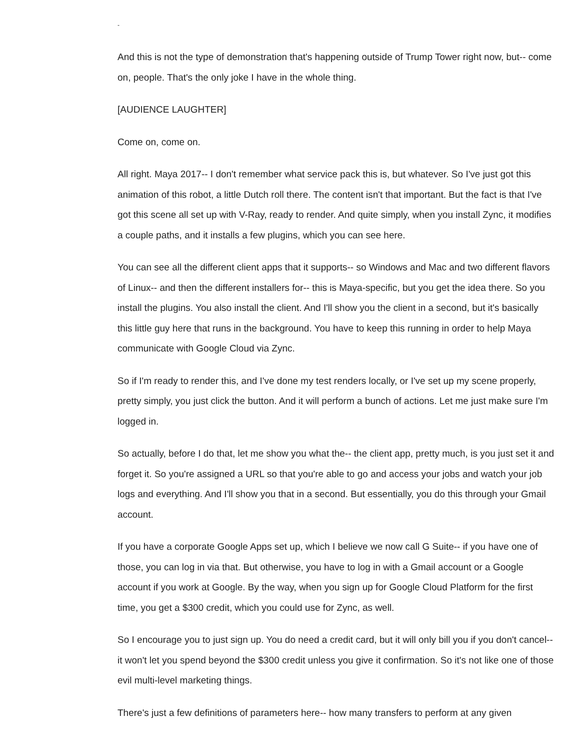-
And this is not the type of demonstration that's happening outside of Trump Tower right now, but-- come on, people. That's the only joke I have in the whole thing.
[AUDIENCE LAUGHTER]
Come on, come on.
All right. Maya 2017-- I don't remember what service pack this is, but whatever. So I've just got this animation of this robot, a little Dutch roll there. The content isn't that important. But the fact is that I've got this scene all set up with V-Ray, ready to render. And quite simply, when you install Zync, it modifies a couple paths, and it installs a few plugins, which you can see here.
You can see all the different client apps that it supports-- so Windows and Mac and two different flavors of Linux-- and then the different installers for-- this is Maya-specific, but you get the idea there. So you install the plugins. You also install the client. And I'll show you the client in a second, but it's basically this little guy here that runs in the background. You have to keep this running in order to help Maya communicate with Google Cloud via Zync.
So if I'm ready to render this, and I've done my test renders locally, or I've set up my scene properly, pretty simply, you just click the button. And it will perform a bunch of actions. Let me just make sure I'm logged in.
So actually, before I do that, let me show you what the-- the client app, pretty much, is you just set it and forget it. So you're assigned a URL so that you're able to go and access your jobs and watch your job logs and everything. And I'll show you that in a second. But essentially, you do this through your Gmail account.
If you have a corporate Google Apps set up, which I believe we now call G Suite-- if you have one of those, you can log in via that. But otherwise, you have to log in with a Gmail account or a Google account if you work at Google. By the way, when you sign up for Google Cloud Platform for the first time, you get a $300 credit, which you could use for Zync, as well.
So I encourage you to just sign up. You do need a credit card, but it will only bill you if you don't cancel-- it won't let you spend beyond the $300 credit unless you give it confirmation. So it's not like one of those evil multi-level marketing things.
There's just a few definitions of parameters here-- how many transfers to perform at any given